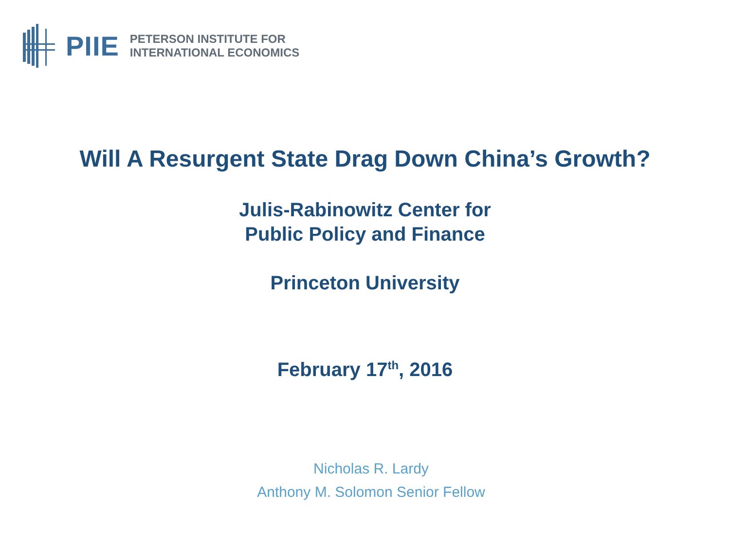PIIE
PETERSON INSTITUTE FOR
INTERNATIONAL ECONOMICS
Will A Resurgent State Drag Down China’s Growth?
Julis-Rabinowitz Center for
Public Policy and Finance
Princeton University
February 17<sup>th</sup>, 2016
Nicholas R. Lardy
Anthony M. Solomon Senior Fellow